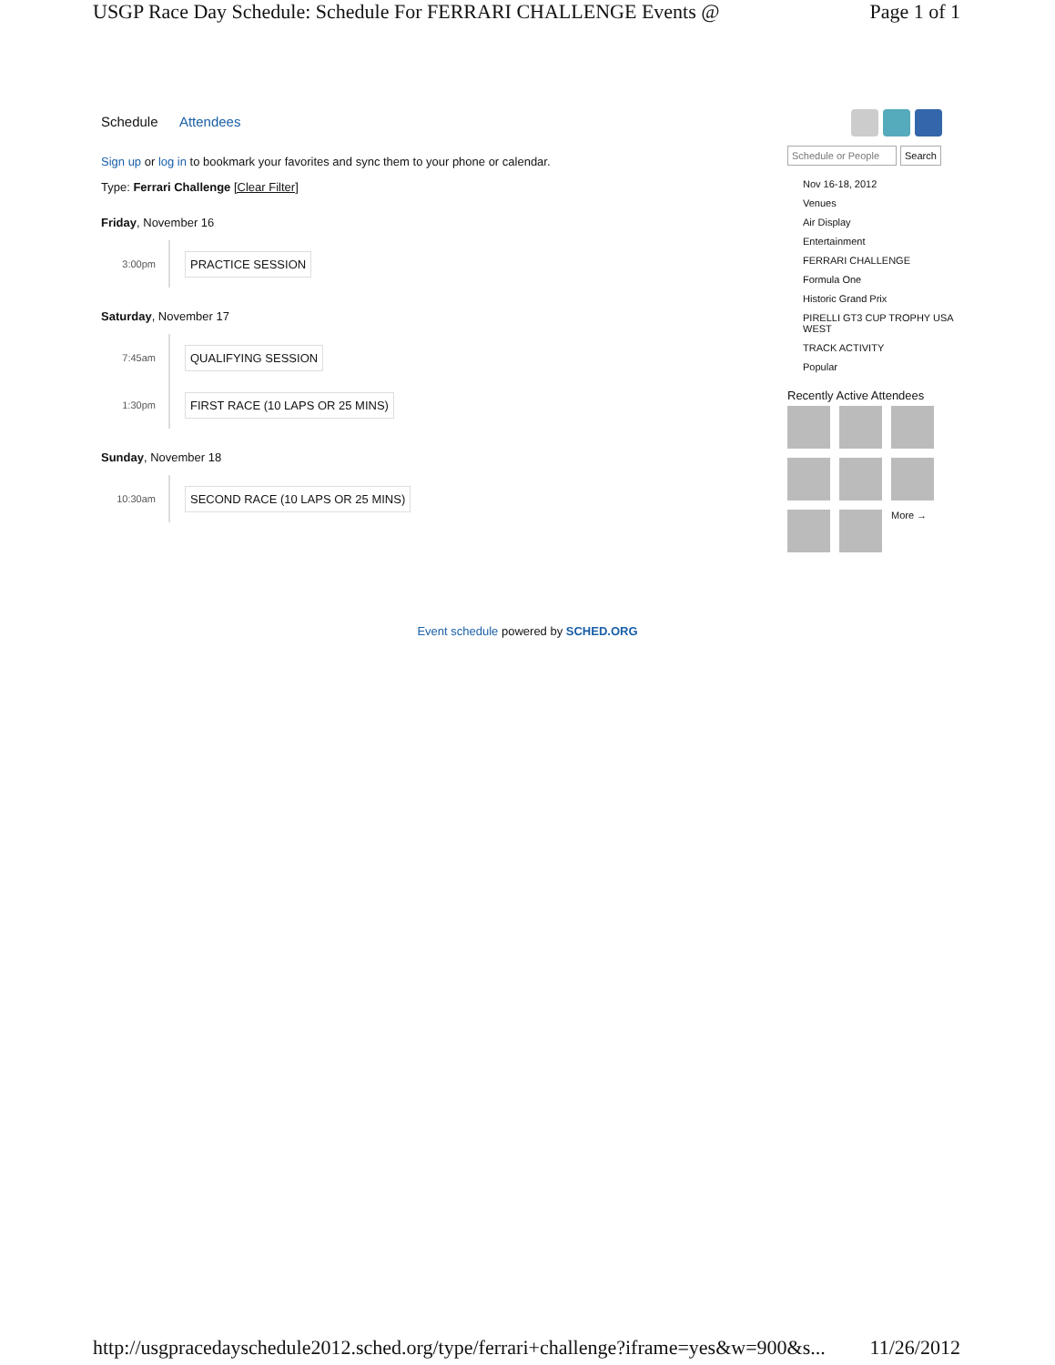USGP Race Day Schedule: Schedule For FERRARI CHALLENGE Events @ Page 1 of 1
Schedule Attendees
Sign up or log in to bookmark your favorites and sync them to your phone or calendar.
Type: Ferrari Challenge [Clear Filter]
Friday, November 16
3:00pm
PRACTICE SESSION
Saturday, November 17
7:45am
QUALIFYING SESSION
1:30pm
FIRST RACE (10 LAPS OR 25 MINS)
Sunday, November 18
10:30am
SECOND RACE (10 LAPS OR 25 MINS)
Schedule or People
Search
Nov 16-18, 2012
Venues
Air Display
Entertainment
FERRARI CHALLENGE
Formula One
Historic Grand Prix
PIRELLI GT3 CUP TROPHY USA WEST
TRACK ACTIVITY
Popular
Recently Active Attendees
More →
Event schedule powered by SCHED.ORG
http://usgpracedayschedule2012.sched.org/type/ferrari+challenge?iframe=yes&w=900&s... 11/26/2012